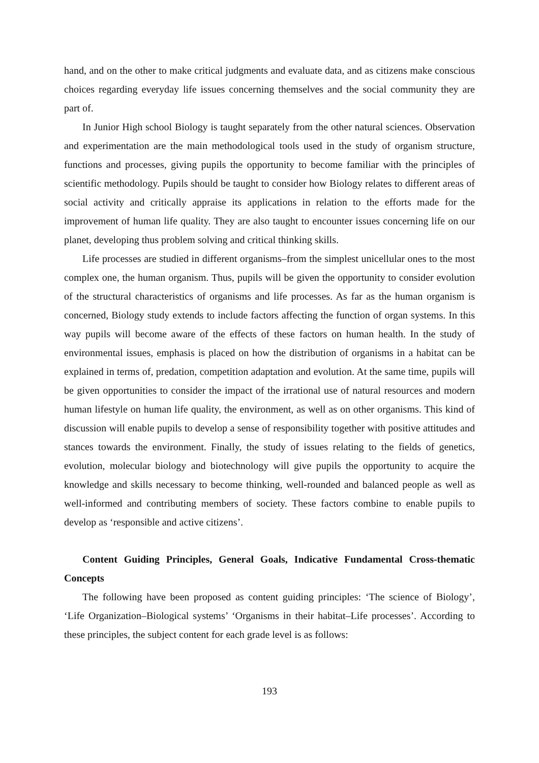hand, and on the other to make critical judgments and evaluate data, and as citizens make conscious choices regarding everyday life issues concerning themselves and the social community they are part of.
In Junior High school Biology is taught separately from the other natural sciences. Observation and experimentation are the main methodological tools used in the study of organism structure, functions and processes, giving pupils the opportunity to become familiar with the principles of scientific methodology. Pupils should be taught to consider how Biology relates to different areas of social activity and critically appraise its applications in relation to the efforts made for the improvement of human life quality. They are also taught to encounter issues concerning life on our planet, developing thus problem solving and critical thinking skills.
Life processes are studied in different organisms–from the simplest unicellular ones to the most complex one, the human organism. Thus, pupils will be given the opportunity to consider evolution of the structural characteristics of organisms and life processes. As far as the human organism is concerned, Biology study extends to include factors affecting the function of organ systems. In this way pupils will become aware of the effects of these factors on human health. In the study of environmental issues, emphasis is placed on how the distribution of organisms in a habitat can be explained in terms of, predation, competition adaptation and evolution. At the same time, pupils will be given opportunities to consider the impact of the irrational use of natural resources and modern human lifestyle on human life quality, the environment, as well as on other organisms. This kind of discussion will enable pupils to develop a sense of responsibility together with positive attitudes and stances towards the environment. Finally, the study of issues relating to the fields of genetics, evolution, molecular biology and biotechnology will give pupils the opportunity to acquire the knowledge and skills necessary to become thinking, well-rounded and balanced people as well as well-informed and contributing members of society. These factors combine to enable pupils to develop as ‘responsible and active citizens’.
Content Guiding Principles, General Goals, Indicative Fundamental Cross-thematic Concepts
The following have been proposed as content guiding principles: ‘The science of Biology’, ‘Life Organization–Biological systems’ ‘Organisms in their habitat–Life processes’. According to these principles, the subject content for each grade level is as follows:
193